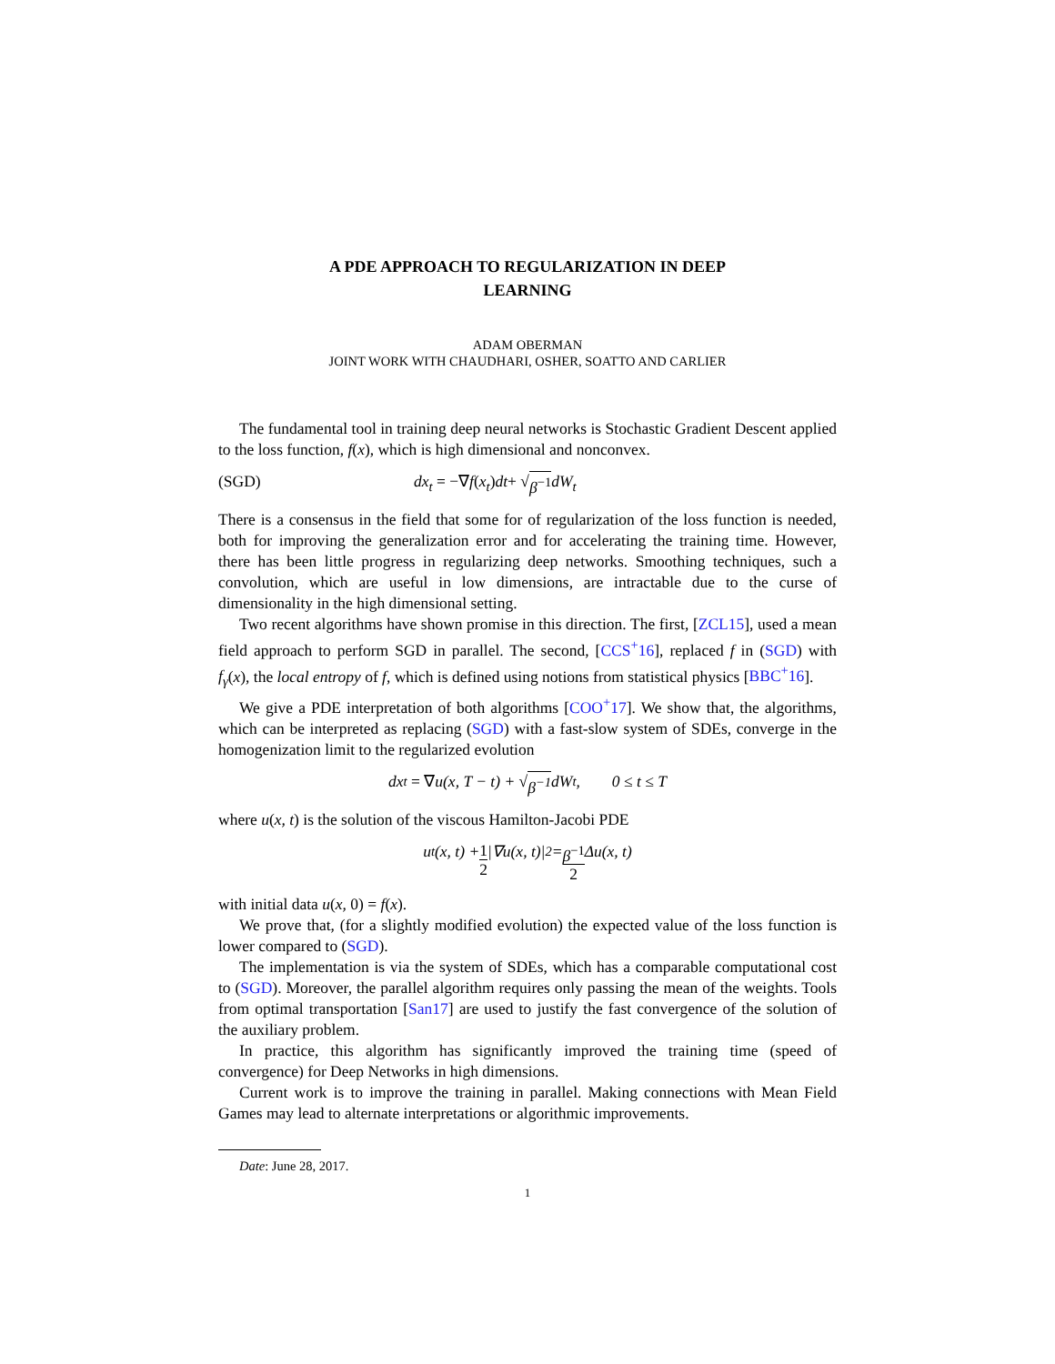A PDE APPROACH TO REGULARIZATION IN DEEP
LEARNING
ADAM OBERMAN
JOINT WORK WITH CHAUDHARI, OSHER, SOATTO AND CARLIER
The fundamental tool in training deep neural networks is Stochastic Gradient Descent applied to the loss function, f(x), which is high dimensional and nonconvex.
(SGD) dx<sub>t</sub> = −∇ f (x<sub>t</sub>) dt + √ β<sup>−1</sup> dW<sub>t</sub>
There is a consensus in the field that some for of regularization of the loss function is needed, both for improving the generalization error and for accelerating the training time. However, there has been little progress in regularizing deep networks. Smoothing techniques, such a convolution, which are useful in low dimensions, are intractable due to the curse of dimensionality in the high dimensional setting.
Two recent algorithms have shown promise in this direction. The first, [ZCL15], used a mean field approach to perform SGD in parallel. The second, [CCS<sup>+</sup>16], replaced f in (SGD) with f<sub>γ</sub>(x), the local entropy of f, which is defined using notions from statistical physics [BBC<sup>+</sup>16].
We give a PDE interpretation of both algorithms [COO<sup>+</sup>17]. We show that, the algorithms, which can be interpreted as replacing (SGD) with a fast-slow system of SDEs, converge in the homogenization limit to the regularized evolution
dx<sub>t</sub> = ∇ u(x, T − t) + √ β<sup>−1</sup> dW<sub>t</sub>, 0 ≤ t ≤ T
where u(x, t) is the solution of the viscous Hamilton-Jacobi PDE
u<sub>t</sub>(x, t) + 1 2 |∇u(x, t)|<sup>2</sup> = β<sup>−1</sup> 2 Δu(x, t)
with initial data u(x, 0) = f(x).
We prove that, (for a slightly modified evolution) the expected value of the loss function is lower compared to (SGD).
The implementation is via the system of SDEs, which has a comparable computational cost to (SGD). Moreover, the parallel algorithm requires only passing the mean of the weights. Tools from optimal transportation [San17] are used to justify the fast convergence of the solution of the auxiliary problem.
In practice, this algorithm has significantly improved the training time (speed of convergence) for Deep Networks in high dimensions.
Current work is to improve the training in parallel. Making connections with Mean Field Games may lead to alternate interpretations or algorithmic improvements.
Date: June 28, 2017.
1